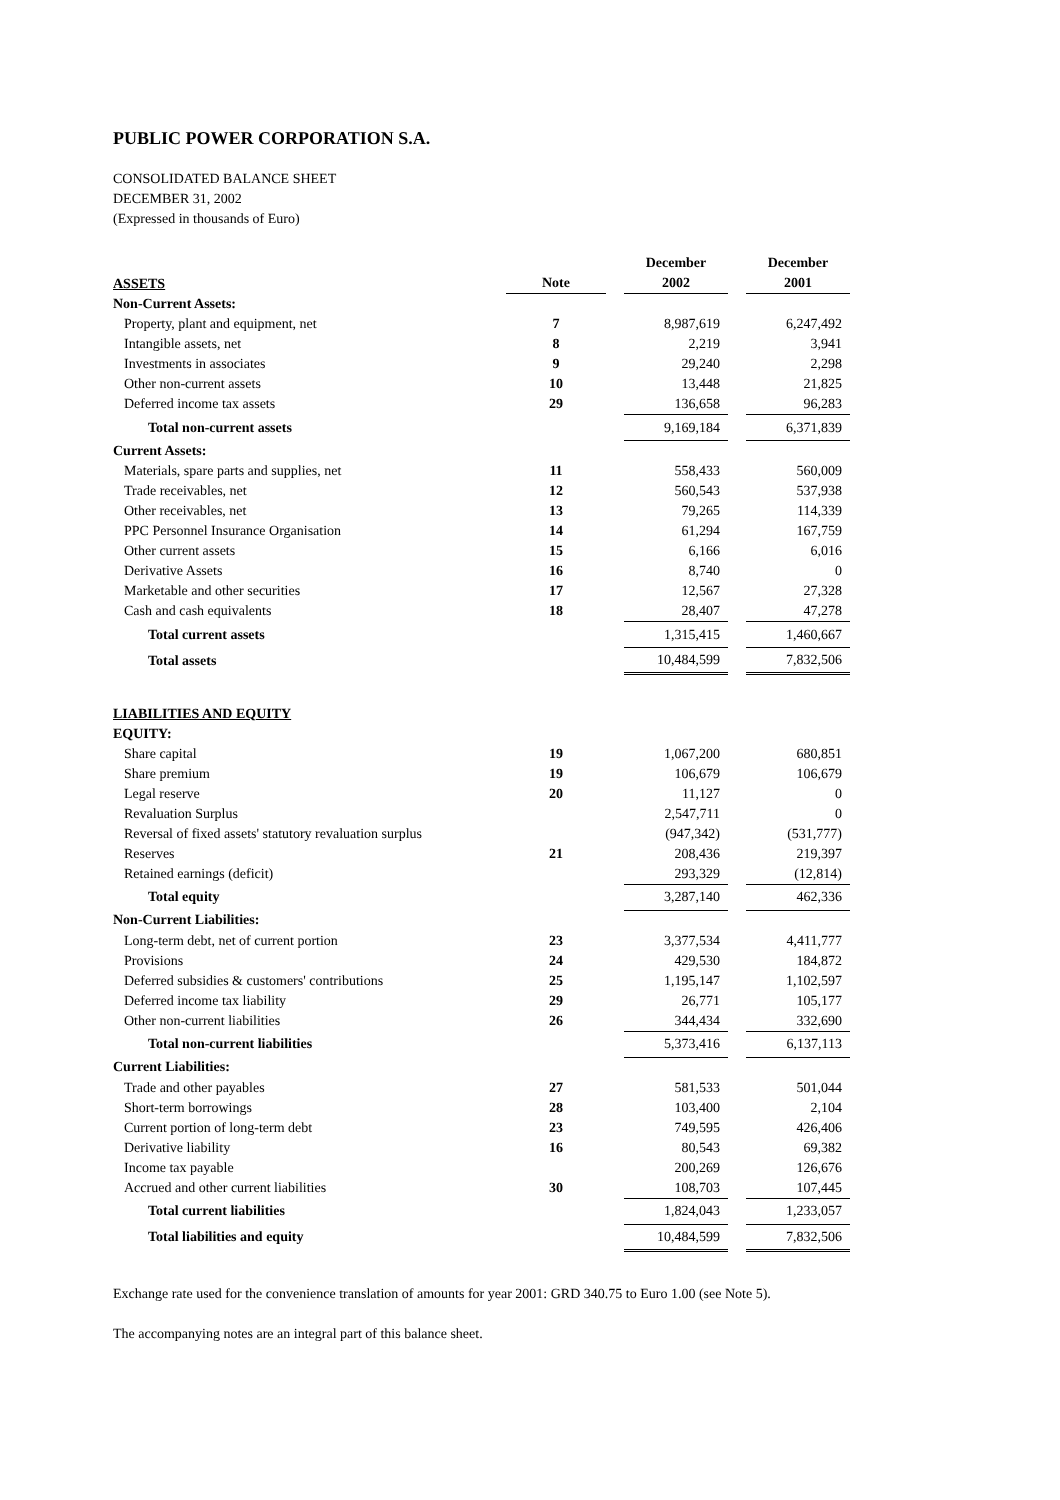PUBLIC POWER CORPORATION S.A.
CONSOLIDATED BALANCE SHEET
DECEMBER 31, 2002
(Expressed in thousands of Euro)
| ASSETS | Note | | December 2002 | | December 2001 |
| --- | --- | --- | --- | --- | --- |
| Non-Current Assets: | | | | | |
| Property, plant and equipment, net | 7 | | 8,987,619 | | 6,247,492 |
| Intangible assets, net | 8 | | 2,219 | | 3,941 |
| Investments in associates | 9 | | 29,240 | | 2,298 |
| Other non-current assets | 10 | | 13,448 | | 21,825 |
| Deferred income tax assets | 29 | | 136,658 | | 96,283 |
| Total non-current assets | | | 9,169,184 | | 6,371,839 |
| Current Assets: | | | | | |
| Materials, spare parts and supplies, net | 11 | | 558,433 | | 560,009 |
| Trade receivables, net | 12 | | 560,543 | | 537,938 |
| Other receivables, net | 13 | | 79,265 | | 114,339 |
| PPC Personnel Insurance Organisation | 14 | | 61,294 | | 167,759 |
| Other current assets | 15 | | 6,166 | | 6,016 |
| Derivative Assets | 16 | | 8,740 | | 0 |
| Marketable and other securities | 17 | | 12,567 | | 27,328 |
| Cash and cash equivalents | 18 | | 28,407 | | 47,278 |
| Total current assets | | | 1,315,415 | | 1,460,667 |
| Total assets | | | 10,484,599 | | 7,832,506 |
| LIABILITIES AND EQUITY | | | | | |
| EQUITY: | | | | | |
| Share capital | 19 | | 1,067,200 | | 680,851 |
| Share premium | 19 | | 106,679 | | 106,679 |
| Legal reserve | 20 | | 11,127 | | 0 |
| Revaluation Surplus | | | 2,547,711 | | 0 |
| Reversal of fixed assets' statutory revaluation surplus | | | (947,342) | | (531,777) |
| Reserves | 21 | | 208,436 | | 219,397 |
| Retained earnings (deficit) | | | 293,329 | | (12,814) |
| Total equity | | | 3,287,140 | | 462,336 |
| Non-Current Liabilities: | | | | | |
| Long-term debt, net of current portion | 23 | | 3,377,534 | | 4,411,777 |
| Provisions | 24 | | 429,530 | | 184,872 |
| Deferred subsidies & customers' contributions | 25 | | 1,195,147 | | 1,102,597 |
| Deferred income tax liability | 29 | | 26,771 | | 105,177 |
| Other non-current liabilities | 26 | | 344,434 | | 332,690 |
| Total non-current liabilities | | | 5,373,416 | | 6,137,113 |
| Current Liabilities: | | | | | |
| Trade and other payables | 27 | | 581,533 | | 501,044 |
| Short-term borrowings | 28 | | 103,400 | | 2,104 |
| Current portion of long-term debt | 23 | | 749,595 | | 426,406 |
| Derivative liability | 16 | | 80,543 | | 69,382 |
| Income tax payable | | | 200,269 | | 126,676 |
| Accrued and other current liabilities | 30 | | 108,703 | | 107,445 |
| Total current liabilities | | | 1,824,043 | | 1,233,057 |
| Total liabilities and equity | | | 10,484,599 | | 7,832,506 |
Exchange rate used for the convenience translation of amounts for year 2001: GRD 340.75 to Euro 1.00 (see Note 5).
The accompanying notes are an integral part of this balance sheet.